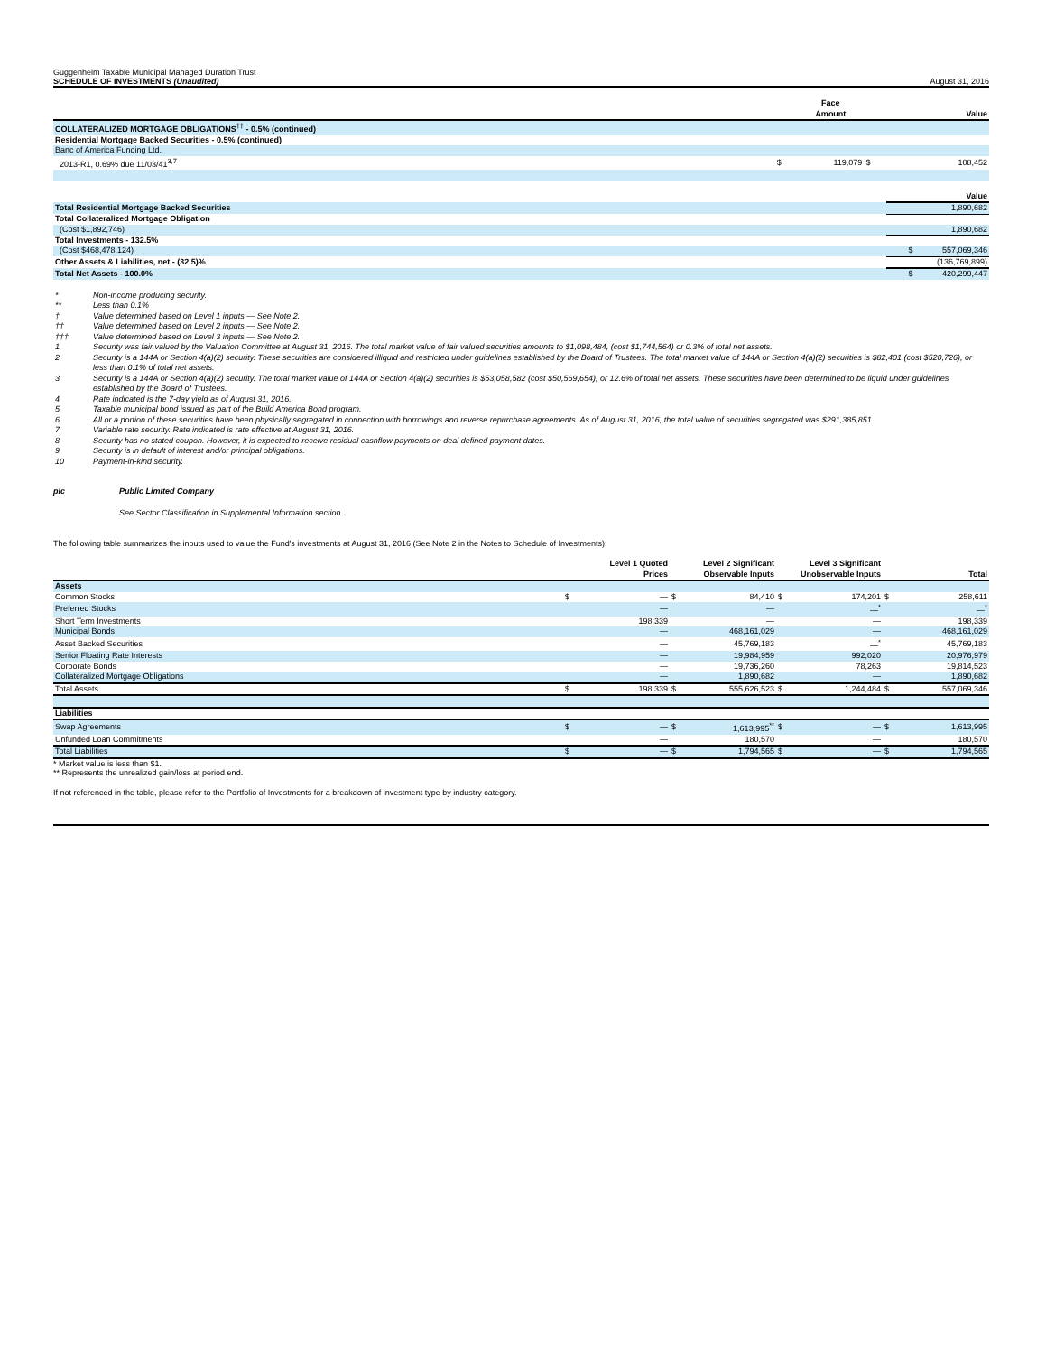Guggenheim Taxable Municipal Managed Duration Trust
SCHEDULE OF INVESTMENTS (Unaudited) August 31, 2016
| | | Face Amount | | Value |
| --- | --- | --- | --- | --- |
| COLLATERALIZED MORTGAGE OBLIGATIONS<sup>††</sup> - 0.5% (continued) | | | | |
| Residential Mortgage Backed Securities - 0.5% (continued) | | | | |
| Banc of America Funding Ltd. | | | | |
| 2013-R1, 0.69% due 11/03/41<sup>3,7</sup> | $ | 119,079 | $ | 108,452 |
| | | Value |
| --- | --- | --- |
| Total Residential Mortgage Backed Securities | | 1,890,682 |
| Total Collateralized Mortgage Obligation | | |
| (Cost $1,892,746) | | 1,890,682 |
| Total Investments - 132.5% | | |
| (Cost $468,478,124) | | $ 557,069,346 |
| Other Assets & Liabilities, net - (32.5)% | | (136,769,899) |
| Total Net Assets - 100.0% | | $ 420,299,447 |
| * | Non-income producing security. |
| ** | Less than 0.1% |
| † | Value determined based on Level 1 inputs — See Note 2. |
| †† | Value determined based on Level 2 inputs — See Note 2. |
| ††† | Value determined based on Level 3 inputs — See Note 2. |
| 1 | Security was fair valued by the Valuation Committee at August 31, 2016. The total market value of fair valued securities amounts to $1,098,484, (cost $1,744,564) or 0.3% of total net assets. |
| 2 | Security is a 144A or Section 4(a)(2) security. These securities are considered illiquid and restricted under guidelines established by the Board of Trustees. The total market value of 144A or Section 4(a)(2) securities is $82,401 (cost $520,726), or less than 0.1% of total net assets. |
| 3 | Security is a 144A or Section 4(a)(2) security. The total market value of 144A or Section 4(a)(2) securities is $53,058,582 (cost $50,569,654), or 12.6% of total net assets. These securities have been determined to be liquid under guidelines established by the Board of Trustees. |
| 4 | Rate indicated is the 7-day yield as of August 31, 2016. |
| 5 | Taxable municipal bond issued as part of the Build America Bond program. |
| 6 | All or a portion of these securities have been physically segregated in connection with borrowings and reverse repurchase agreements. As of August 31, 2016, the total value of securities segregated was $291,385,851. |
| 7 | Variable rate security. Rate indicated is rate effective at August 31, 2016. |
| 8 | Security has no stated coupon. However, it is expected to receive residual cashflow payments on deal defined payment dates. |
| 9 | Security is in default of interest and/or principal obligations. |
| 10 | Payment-in-kind security. |
plc Public Limited Company
See Sector Classification in Supplemental Information section.
The following table summarizes the inputs used to value the Fund's investments at August 31, 2016 (See Note 2 in the Notes to Schedule of Investments):
| | | Level 1 Quoted Prices | | Level 2 Significant Observable Inputs | | Level 3 Significant Unobservable Inputs | | Total |
| --- | --- | --- | --- | --- | --- | --- | --- | --- |
| Assets | | | | | | | | |
| Common Stocks | $ | — | $ | 84,410 | $ | 174,201 | $ | 258,611 |
| Preferred Stocks | | — | | — | | —<sup>*</sup> | | —<sup>*</sup> |
| Short Term Investments | | 198,339 | | — | | — | | 198,339 |
| Municipal Bonds | | — | | 468,161,029 | | — | | 468,161,029 |
| Asset Backed Securities | | — | | 45,769,183 | | —<sup>*</sup> | | 45,769,183 |
| Senior Floating Rate Interests | | — | | 19,984,959 | | 992,020 | | 20,976,979 |
| Corporate Bonds | | — | | 19,736,260 | | 78,263 | | 19,814,523 |
| Collateralized Mortgage Obligations | | — | | 1,890,682 | | — | | 1,890,682 |
| Total Assets | $ | 198,339 | $ | 555,626,523 | $ | 1,244,484 | $ | 557,069,346 |
| Liabilities | | | | | | | | |
| Swap Agreements | $ | — | $ | 1,613,995<sup>**</sup> | $ | — | $ | 1,613,995 |
| Unfunded Loan Commitments | | — | | 180,570 | | — | | 180,570 |
| Total Liabilities | $ | — | $ | 1,794,565 | $ | — | $ | 1,794,565 |
* Market value is less than $1.
** Represents the unrealized gain/loss at period end.
If not referenced in the table, please refer to the Portfolio of Investments for a breakdown of investment type by industry category.